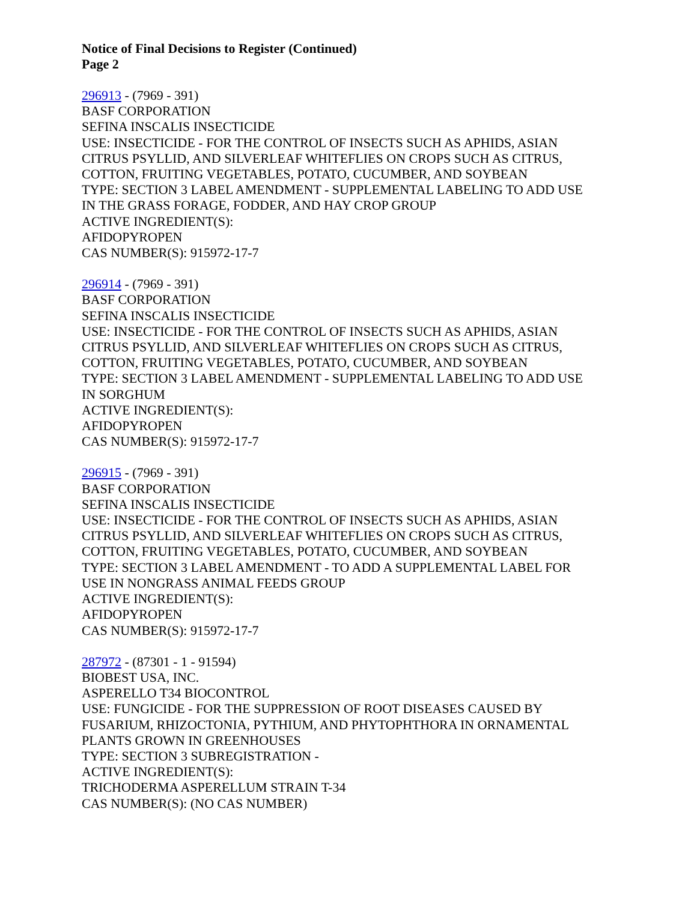Notice of Final Decisions to Register (Continued)
Page 2
296913 - (7969 - 391)
BASF CORPORATION
SEFINA INSCALIS INSECTICIDE
USE: INSECTICIDE - FOR THE CONTROL OF INSECTS SUCH AS APHIDS, ASIAN
CITRUS PSYLLID, AND SILVERLEAF WHITEFLIES ON CROPS SUCH AS CITRUS,
COTTON, FRUITING VEGETABLES, POTATO, CUCUMBER, AND SOYBEAN
TYPE: SECTION 3 LABEL AMENDMENT - SUPPLEMENTAL LABELING TO ADD USE
IN THE GRASS FORAGE, FODDER, AND HAY CROP GROUP
ACTIVE INGREDIENT(S):
AFIDOPYROPEN
CAS NUMBER(S): 915972-17-7
296914 - (7969 - 391)
BASF CORPORATION
SEFINA INSCALIS INSECTICIDE
USE: INSECTICIDE - FOR THE CONTROL OF INSECTS SUCH AS APHIDS, ASIAN
CITRUS PSYLLID, AND SILVERLEAF WHITEFLIES ON CROPS SUCH AS CITRUS,
COTTON, FRUITING VEGETABLES, POTATO, CUCUMBER, AND SOYBEAN
TYPE: SECTION 3 LABEL AMENDMENT - SUPPLEMENTAL LABELING TO ADD USE
IN SORGHUM
ACTIVE INGREDIENT(S):
AFIDOPYROPEN
CAS NUMBER(S): 915972-17-7
296915 - (7969 - 391)
BASF CORPORATION
SEFINA INSCALIS INSECTICIDE
USE: INSECTICIDE - FOR THE CONTROL OF INSECTS SUCH AS APHIDS, ASIAN
CITRUS PSYLLID, AND SILVERLEAF WHITEFLIES ON CROPS SUCH AS CITRUS,
COTTON, FRUITING VEGETABLES, POTATO, CUCUMBER, AND SOYBEAN
TYPE: SECTION 3 LABEL AMENDMENT - TO ADD A SUPPLEMENTAL LABEL FOR
USE IN NONGRASS ANIMAL FEEDS GROUP
ACTIVE INGREDIENT(S):
AFIDOPYROPEN
CAS NUMBER(S): 915972-17-7
287972 - (87301 - 1 - 91594)
BIOBEST USA, INC.
ASPERELLO T34 BIOCONTROL
USE: FUNGICIDE - FOR THE SUPPRESSION OF ROOT DISEASES CAUSED BY
FUSARIUM, RHIZOCTONIA, PYTHIUM, AND PHYTOPHTHORA IN ORNAMENTAL
PLANTS GROWN IN GREENHOUSES
TYPE: SECTION 3 SUBREGISTRATION -
ACTIVE INGREDIENT(S):
TRICHODERMA ASPERELLUM STRAIN T-34
CAS NUMBER(S): (NO CAS NUMBER)